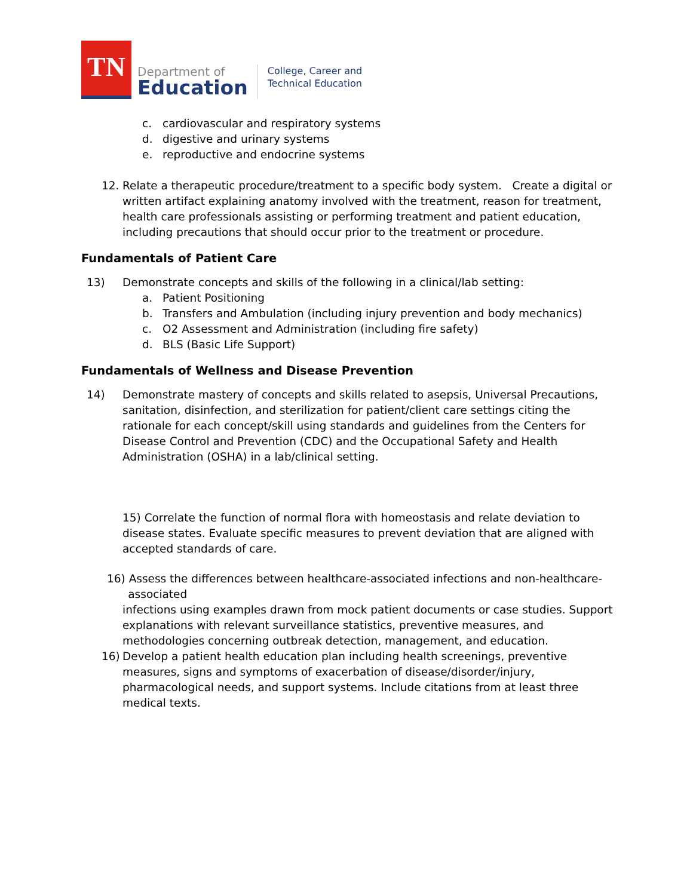TN
Department of
Education
College, Career and
Technical Education
c. cardiovascular and respiratory systems
d. digestive and urinary systems
e. reproductive and endocrine systems
12. Relate a therapeutic procedure/treatment to a specific body system. Create a digital or written artifact explaining anatomy involved with the treatment, reason for treatment, health care professionals assisting or performing treatment and patient education, including precautions that should occur prior to the treatment or procedure.
Fundamentals of Patient Care
13) Demonstrate concepts and skills of the following in a clinical/lab setting:
a. Patient Positioning
b. Transfers and Ambulation (including injury prevention and body mechanics)
c. O2 Assessment and Administration (including fire safety)
d. BLS (Basic Life Support)
Fundamentals of Wellness and Disease Prevention
14) Demonstrate mastery of concepts and skills related to asepsis, Universal Precautions, sanitation, disinfection, and sterilization for patient/client care settings citing the rationale for each concept/skill using standards and guidelines from the Centers for Disease Control and Prevention (CDC) and the Occupational Safety and Health Administration (OSHA) in a lab/clinical setting.
15) Correlate the function of normal flora with homeostasis and relate deviation to disease states. Evaluate specific measures to prevent deviation that are aligned with accepted standards of care.
16) Assess the differences between healthcare-associated infections and non-healthcare-
associated
infections using examples drawn from mock patient documents or case studies. Support explanations with relevant surveillance statistics, preventive measures, and methodologies concerning outbreak detection, management, and education.
16) Develop a patient health education plan including health screenings, preventive measures, signs and symptoms of exacerbation of disease/disorder/injury, pharmacological needs, and support systems. Include citations from at least three medical texts.